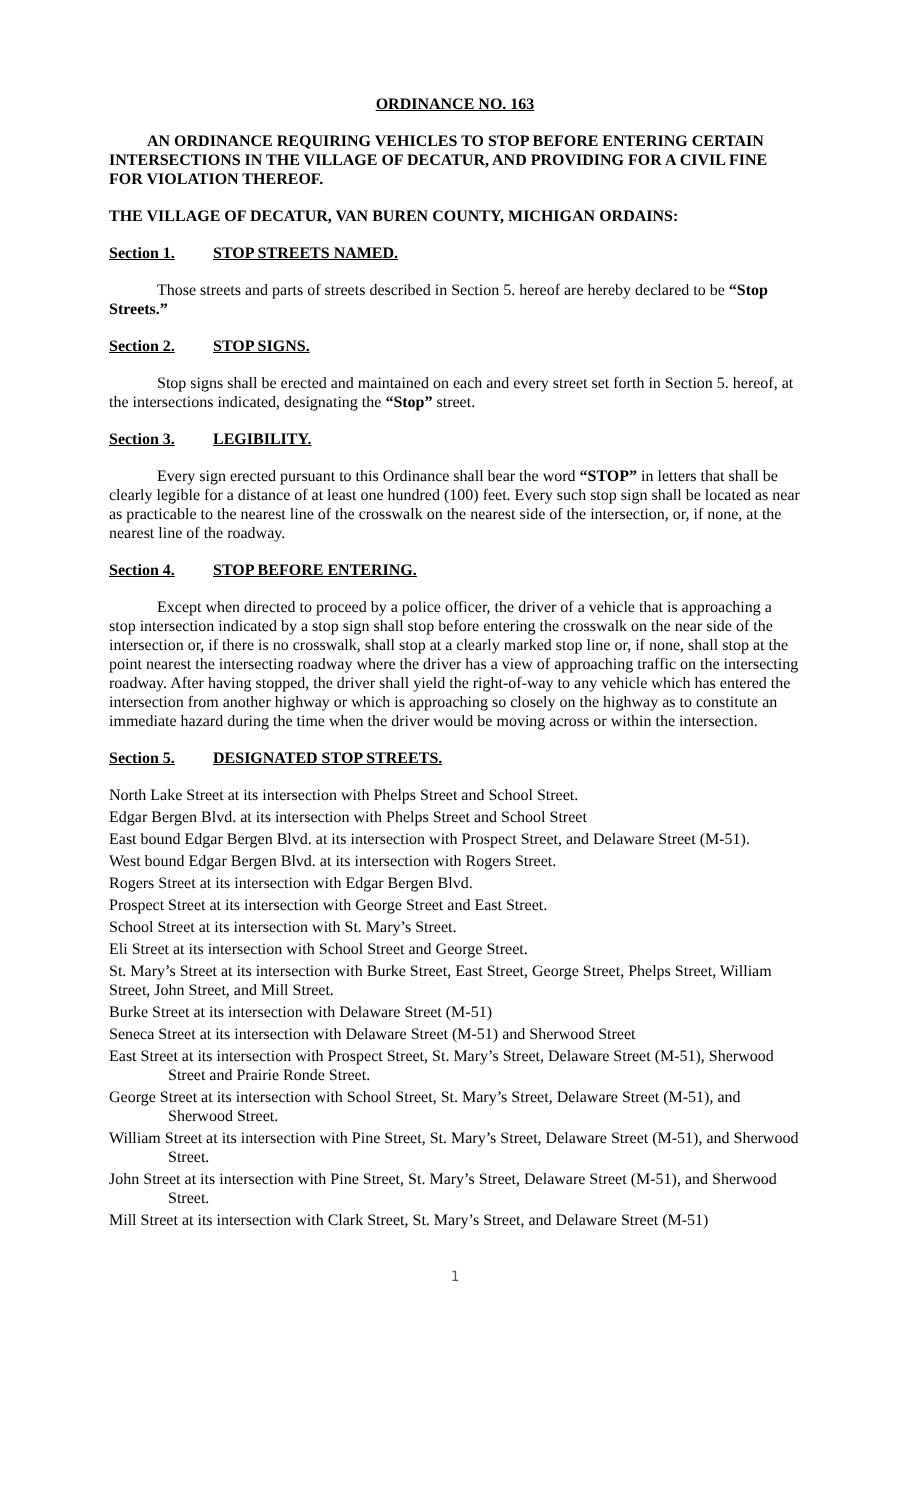ORDINANCE NO. 163
AN ORDINANCE REQUIRING VEHICLES TO STOP BEFORE ENTERING CERTAIN INTERSECTIONS IN THE VILLAGE OF DECATUR, AND PROVIDING FOR A CIVIL FINE FOR VIOLATION THEREOF.
THE VILLAGE OF DECATUR, VAN BUREN COUNTY, MICHIGAN ORDAINS:
Section 1. STOP STREETS NAMED.
Those streets and parts of streets described in Section 5. hereof are hereby declared to be “Stop Streets.”
Section 2. STOP SIGNS.
Stop signs shall be erected and maintained on each and every street set forth in Section 5. hereof, at the intersections indicated, designating the “Stop” street.
Section 3. LEGIBILITY.
Every sign erected pursuant to this Ordinance shall bear the word “STOP” in letters that shall be clearly legible for a distance of at least one hundred (100) feet. Every such stop sign shall be located as near as practicable to the nearest line of the crosswalk on the nearest side of the intersection, or, if none, at the nearest line of the roadway.
Section 4. STOP BEFORE ENTERING.
Except when directed to proceed by a police officer, the driver of a vehicle that is approaching a stop intersection indicated by a stop sign shall stop before entering the crosswalk on the near side of the intersection or, if there is no crosswalk, shall stop at a clearly marked stop line or, if none, shall stop at the point nearest the intersecting roadway where the driver has a view of approaching traffic on the intersecting roadway. After having stopped, the driver shall yield the right-of-way to any vehicle which has entered the intersection from another highway or which is approaching so closely on the highway as to constitute an immediate hazard during the time when the driver would be moving across or within the intersection.
Section 5. DESIGNATED STOP STREETS.
North Lake Street at its intersection with Phelps Street and School Street.
Edgar Bergen Blvd. at its intersection with Phelps Street and School Street
East bound Edgar Bergen Blvd. at its intersection with Prospect Street, and Delaware Street (M-51).
West bound Edgar Bergen Blvd. at its intersection with Rogers Street.
Rogers Street at its intersection with Edgar Bergen Blvd.
Prospect Street at its intersection with George Street and East Street.
School Street at its intersection with St. Mary’s Street.
Eli Street at its intersection with School Street and George Street.
St. Mary’s Street at its intersection with Burke Street, East Street, George Street, Phelps Street, William Street, John Street, and Mill Street.
Burke Street at its intersection with Delaware Street (M-51)
Seneca Street at its intersection with Delaware Street (M-51) and Sherwood Street
East Street at its intersection with Prospect Street, St. Mary’s Street, Delaware Street (M-51), Sherwood Street and Prairie Ronde Street.
George Street at its intersection with School Street, St. Mary’s Street, Delaware Street (M-51), and Sherwood Street.
William Street at its intersection with Pine Street, St. Mary’s Street, Delaware Street (M-51), and Sherwood Street.
John Street at its intersection with Pine Street, St. Mary’s Street, Delaware Street (M-51), and Sherwood Street.
Mill Street at its intersection with Clark Street, St. Mary’s Street, and Delaware Street (M-51)
1